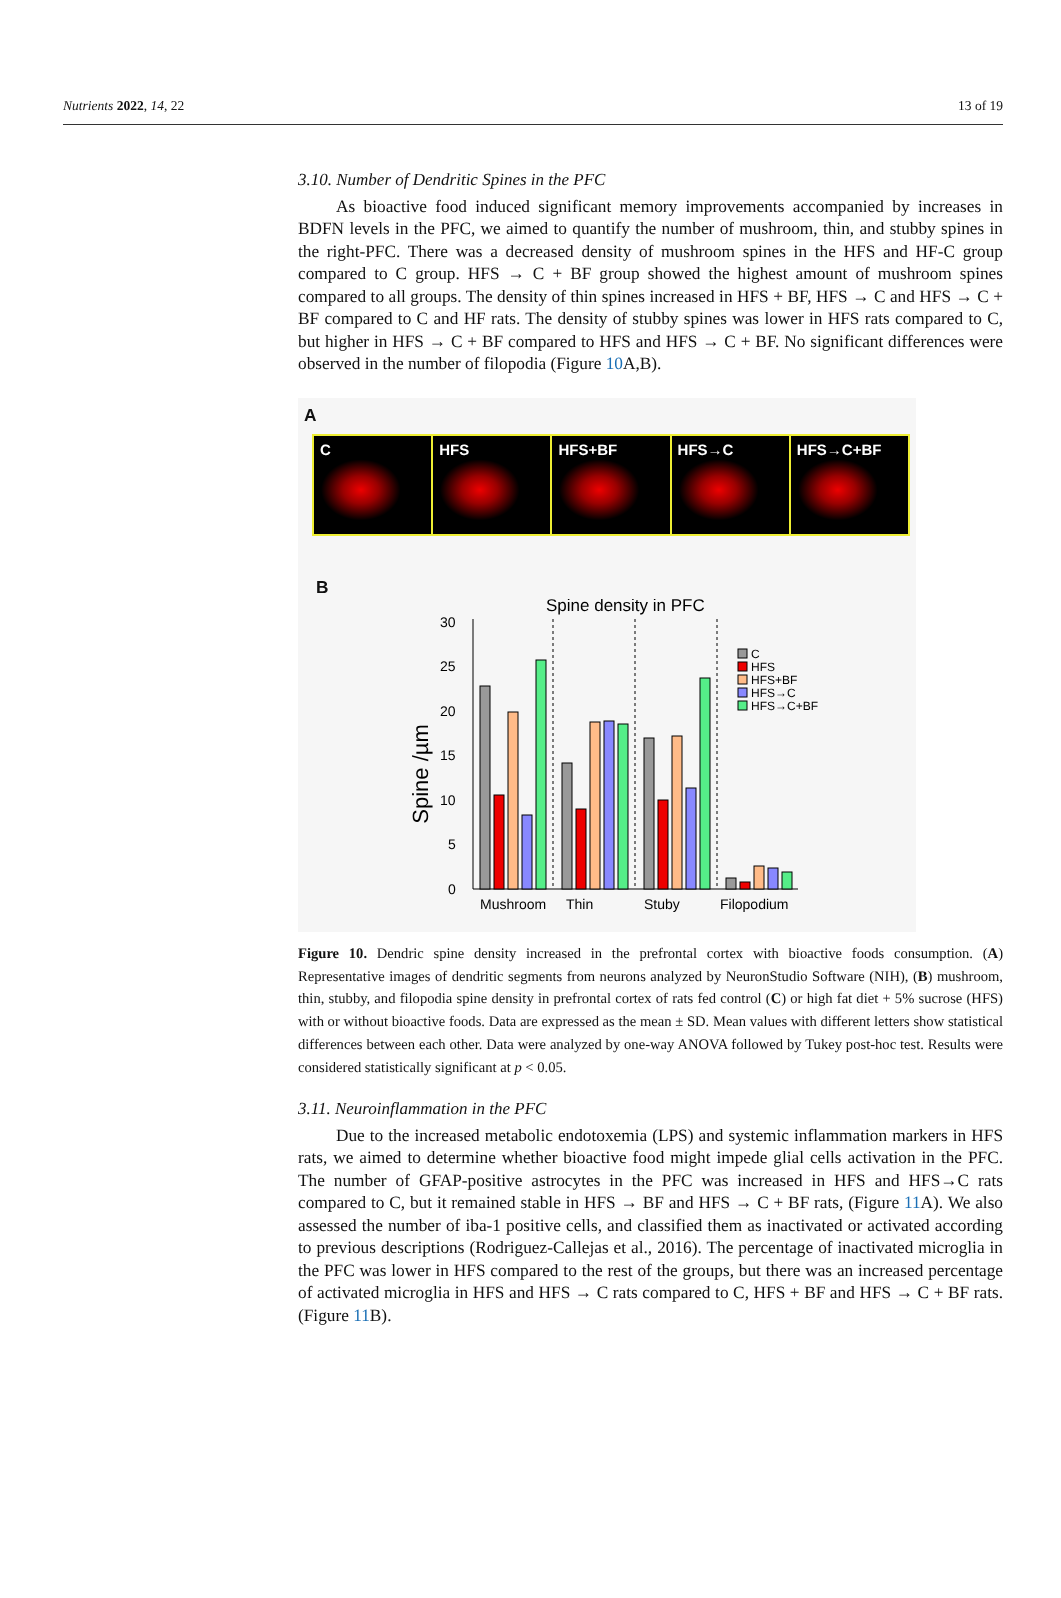Nutrients 2022, 14, 22 13 of 19
3.10. Number of Dendritic Spines in the PFC
As bioactive food induced significant memory improvements accompanied by increases in BDFN levels in the PFC, we aimed to quantify the number of mushroom, thin, and stubby spines in the right-PFC. There was a decreased density of mushroom spines in the HFS and HF-C group compared to C group. HFS → C + BF group showed the highest amount of mushroom spines compared to all groups. The density of thin spines increased in HFS + BF, HFS → C and HFS → C + BF compared to C and HF rats. The density of stubby spines was lower in HFS rats compared to C, but higher in HFS → C + BF compared to HFS and HFS → C + BF. No significant differences were observed in the number of filopodia (Figure 10 A,B).
A
C HFS HFS+BF HFS→C HFS→C+BF
B
Spine density in PFC
Spine /µm
0
5
10
15
20
25
30
Mushroom
Thin
Stuby
Filopodium
C
HFS
HFS+BF
HFS→C
HFS→C+BF
Figure 10. Dendric spine density increased in the prefrontal cortex with bioactive foods consumption. (A) Representative images of dendritic segments from neurons analyzed by NeuronStudio Software (NIH), (B) mushroom, thin, stubby, and filopodia spine density in prefrontal cortex of rats fed control (C) or high fat diet + 5% sucrose (HFS) with or without bioactive foods. Data are expressed as the mean ± SD. Mean values with different letters show statistical differences between each other. Data were analyzed by one-way ANOVA followed by Tukey post-hoc test. Results were considered statistically significant at p < 0.05.
3.11. Neuroinflammation in the PFC
Due to the increased metabolic endotoxemia (LPS) and systemic inflammation markers in HFS rats, we aimed to determine whether bioactive food might impede glial cells activation in the PFC. The number of GFAP-positive astrocytes in the PFC was increased in HFS and HFS→C rats compared to C, but it remained stable in HFS → BF and HFS → C + BF rats, (Figure 11 A). We also assessed the number of iba-1 positive cells, and classified them as inactivated or activated according to previous descriptions (Rodriguez-Callejas et al., 2016). The percentage of inactivated microglia in the PFC was lower in HFS compared to the rest of the groups, but there was an increased percentage of activated microglia in HFS and HFS → C rats compared to C, HFS + BF and HFS → C + BF rats. (Figure 11 B).